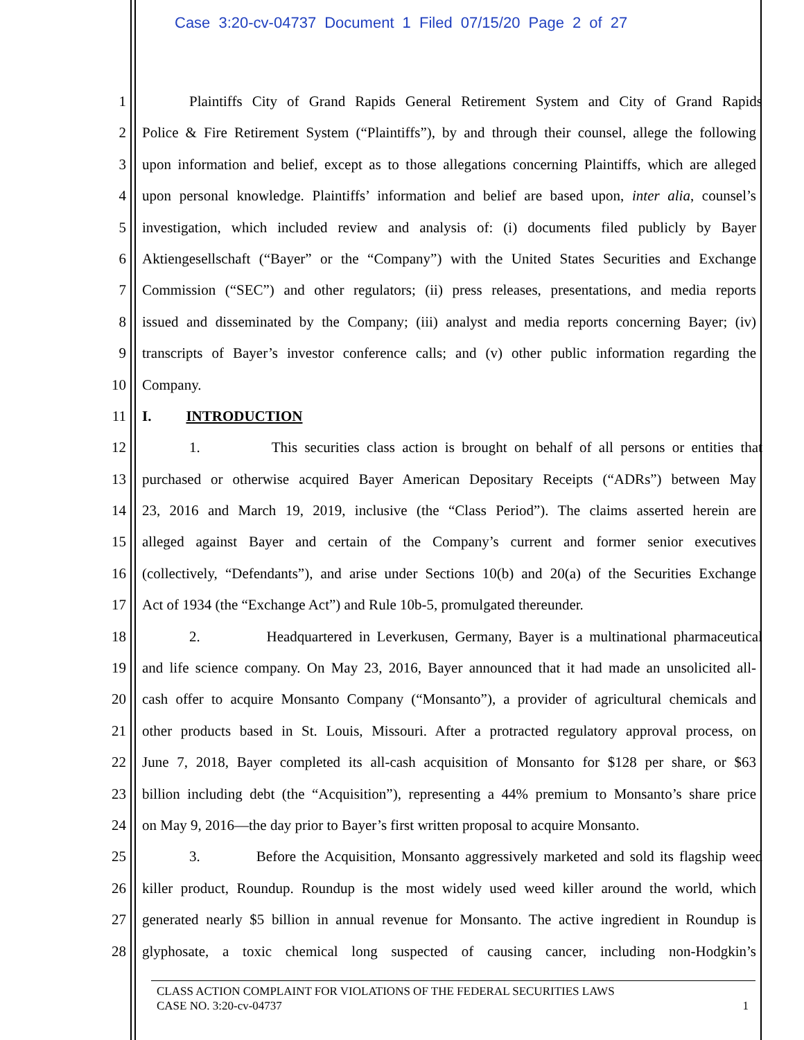Case 3:20-cv-04737 Document 1 Filed 07/15/20 Page 2 of 27
1 Plaintiffs City of Grand Rapids General Retirement System and City of Grand Rapids
2 Police & Fire Retirement System (“Plaintiffs”), by and through their counsel, allege the following
3 upon information and belief, except as to those allegations concerning Plaintiffs, which are alleged
4 upon personal knowledge. Plaintiffs’ information and belief are based upon, inter alia, counsel’s
5 investigation, which included review and analysis of: (i) documents filed publicly by Bayer
6 Aktiengesellschaft (“Bayer” or the “Company”) with the United States Securities and Exchange
7 Commission (“SEC”) and other regulators; (ii) press releases, presentations, and media reports
8 issued and disseminated by the Company; (iii) analyst and media reports concerning Bayer; (iv)
9 transcripts of Bayer’s investor conference calls; and (v) other public information regarding the
10 Company.
11 I. INTRODUCTION
12 1. This securities class action is brought on behalf of all persons or entities that
13 purchased or otherwise acquired Bayer American Depositary Receipts (“ADRs”) between May
14 23, 2016 and March 19, 2019, inclusive (the “Class Period”). The claims asserted herein are
15 alleged against Bayer and certain of the Company’s current and former senior executives
16 (collectively, “Defendants”), and arise under Sections 10(b) and 20(a) of the Securities Exchange
17 Act of 1934 (the “Exchange Act”) and Rule 10b-5, promulgated thereunder.
18 2. Headquartered in Leverkusen, Germany, Bayer is a multinational pharmaceutical
19 and life science company. On May 23, 2016, Bayer announced that it had made an unsolicited all-
20 cash offer to acquire Monsanto Company (“Monsanto”), a provider of agricultural chemicals and
21 other products based in St. Louis, Missouri. After a protracted regulatory approval process, on
22 June 7, 2018, Bayer completed its all-cash acquisition of Monsanto for $128 per share, or $63
23 billion including debt (the “Acquisition”), representing a 44% premium to Monsanto’s share price
24 on May 9, 2016—the day prior to Bayer’s first written proposal to acquire Monsanto.
25 3. Before the Acquisition, Monsanto aggressively marketed and sold its flagship weed
26 killer product, Roundup. Roundup is the most widely used weed killer around the world, which
27 generated nearly $5 billion in annual revenue for Monsanto. The active ingredient in Roundup is
28 glyphosate, a toxic chemical long suspected of causing cancer, including non-Hodgkin’s
CLASS ACTION COMPLAINT FOR VIOLATIONS OF THE FEDERAL SECURITIES LAWS
CASE NO. 3:20-cv-04737 1